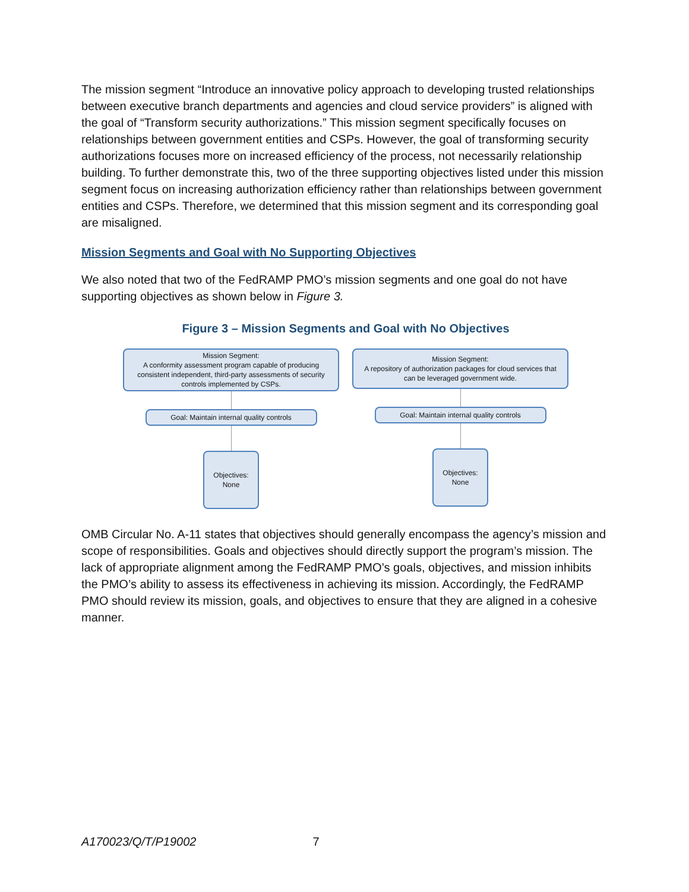The mission segment “Introduce an innovative policy approach to developing trusted relationships between executive branch departments and agencies and cloud service providers” is aligned with the goal of “Transform security authorizations.” This mission segment specifically focuses on relationships between government entities and CSPs. However, the goal of transforming security authorizations focuses more on increased efficiency of the process, not necessarily relationship building. To further demonstrate this, two of the three supporting objectives listed under this mission segment focus on increasing authorization efficiency rather than relationships between government entities and CSPs. Therefore, we determined that this mission segment and its corresponding goal are misaligned.
Mission Segments and Goal with No Supporting Objectives
We also noted that two of the FedRAMP PMO’s mission segments and one goal do not have supporting objectives as shown below in Figure 3.
Figure 3 – Mission Segments and Goal with No Objectives
Mission Segment:
A conformity assessment program capable of producing consistent independent, third-party assessments of security controls implemented by CSPs.
Goal: Maintain internal quality controls
Objectives:
None
Mission Segment:
A repository of authorization packages for cloud services that can be leveraged government wide.
Goal: Maintain internal quality controls
Objectives:
None
OMB Circular No. A-11 states that objectives should generally encompass the agency’s mission and scope of responsibilities. Goals and objectives should directly support the program’s mission. The lack of appropriate alignment among the FedRAMP PMO’s goals, objectives, and mission inhibits the PMO’s ability to assess its effectiveness in achieving its mission. Accordingly, the FedRAMP PMO should review its mission, goals, and objectives to ensure that they are aligned in a cohesive manner.
A170023/Q/T/P19002 7